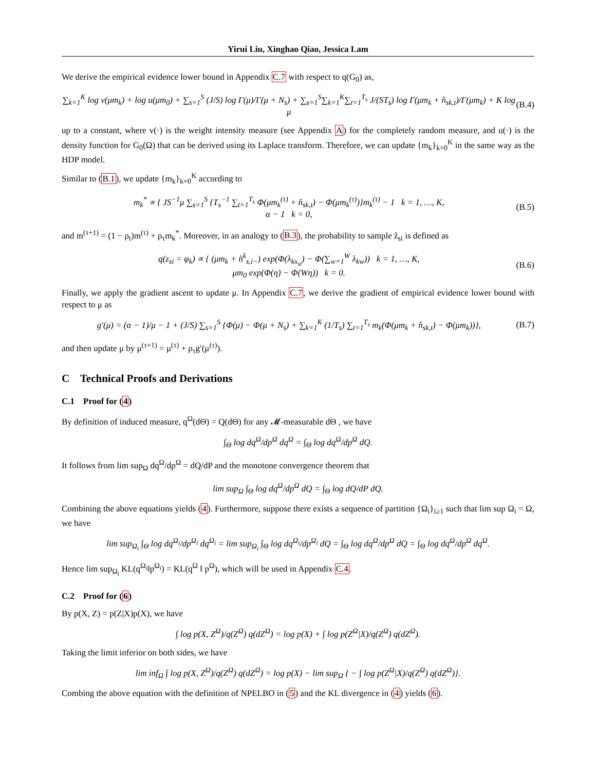Yirui Liu, Xinghao Qiao, Jessica Lam
We derive the empirical evidence lower bound in Appendix C.7 with respect to q(G<sub>0</sub>) as,
∑<sub>k=1</sub><sup>K</sup> log v(μm<sub>k</sub>) + log u(μm<sub>0</sub>) + ∑<sub>s=1</sub><sup>S</sup> (J/S) log Γ(μ)/Γ(μ + N<sub>s</sub>) + ∑<sub>s=1</sub><sup>S</sup>∑<sub>k=1</sub><sup>K</sup>∑<sub>t=1</sub><sup>T<sub>s</sub></sup> J/(ST<sub>s</sub>) log Γ(μm<sub>k</sub> + n̂<sub>sk,t</sub>)/Γ(μm<sub>k</sub>) + K log μ (B.4)
up to a constant, where v(·) is the weight intensity measure (see Appendix A) for the completely random measure, and u(·) is the density function for G<sub>0</sub>(Ω) that can be derived using its Laplace transform. Therefore, we can update {m<sub>k</sub>}<sub>k=0</sub><sup>K</sup> in the same way as the HDP model.
Similar to (B.1), we update {m<sub>k</sub>}<sub>k=0</sub><sup>K</sup> according to
m<sub>k</sub><sup>*</sup> ∝ { JS<sup>−1</sup>μ ∑<sub>s=1</sub><sup>S</sup> {T<sub>s</sub><sup>−1</sup> ∑<sub>t=1</sub><sup>T<sub>s</sub></sup> Φ(μm<sub>k</sub><sup>(τ)</sup> + n̂<sub>sk,t</sub>) − Φ(μm<sub>k</sub><sup>(τ)</sup>)}m<sub>k</sub><sup>(τ)</sup> − 1 k = 1, …, K,
α − 1 k = 0, (B.5)
and m<sup>(τ+1)</sup> = (1 − ρ<sub>t</sub>)m<sup>(τ)</sup> + ρ<sub>τ</sub>m<sub>k</sub><sup>*</sup>. Moreover, in an analogy to (B.3), the probability to sample ẑ<sub>si</sub> is defined as
q(z<sub>si</sub> = φ<sub>k</sub>) ∝ { (μm<sub>k</sub> + n̂<sup>k</sup><sub>s,i−</sub>) exp(Φ(λ<sub>kx<sub>si</sub></sub>) − Φ(∑<sub>w=1</sub><sup>W</sup> λ<sub>kw</sub>)) k = 1, …, K,
μm<sub>0</sub> exp(Φ(η) − Φ(Wη)) k = 0. (B.6)
Finally, we apply the gradient ascent to update μ. In Appendix C.7, we derive the gradient of empirical evidence lower bound with respect to μ as
g′(μ) = (α − 1)/μ − 1 + (J/S) ∑<sub>s=1</sub><sup>S</sup> {Φ(μ) − Φ(μ + N<sub>s</sub>) + ∑<sub>k=1</sub><sup>K</sup> (1/T<sub>s</sub>) ∑<sub>t=1</sub><sup>T<sub>s</sub></sup> m<sub>k</sub>(Φ(μm<sub>k</sub> + n̂<sub>sk,t</sub>) − Φ(μm<sub>k</sub>))}, (B.7)
and then update μ by μ<sup>(τ+1)</sup> = μ<sup>(τ)</sup> + ρ<sub>τ</sub>g′(μ<sup>(τ)</sup>).
C Technical Proofs and Derivations
C.1 Proof for (4)
By definition of induced measure, q<sup>Ω</sup>(dΘ) = Q(dΘ) for any 𝓜-measurable dΘ , we have
∫<sub>Θ</sub> log dq<sup>Ω</sup>/dp<sup>Ω</sup> dq<sup>Ω</sup> = ∫<sub>Θ</sub> log dq<sup>Ω</sup>/dp<sup>Ω</sup> dQ.
It follows from lim sup<sub>Ω</sub> dq<sup>Ω</sup>/dp<sup>Ω</sup> = dQ/dP and the monotone convergence theorem that
lim sup<sub>Ω</sub> ∫<sub>Θ</sub> log dq<sup>Ω</sup>/dp<sup>Ω</sup> dQ = ∫<sub>Θ</sub> log dQ/dP dQ.
Combining the above equations yields (4). Furthermore, suppose there exists a sequence of partition {Ω<sub>i</sub>}<sub>i≥1</sub> such that lim sup Ω<sub>i</sub> = Ω, we have
lim sup<sub>Ω<sub>i</sub></sub> ∫<sub>Θ</sub> log dq<sup>Ω<sub>i</sub></sup>/dp<sup>Ω<sub>i</sub></sup> dq<sup>Ω<sub>i</sub></sup> = lim sup<sub>Ω<sub>i</sub></sub> ∫<sub>Θ</sub> log dq<sup>Ω<sub>i</sub></sup>/dp<sup>Ω<sub>i</sub></sup> dQ = ∫<sub>Θ</sub> log dq<sup>Ω</sup>/dp<sup>Ω</sup> dQ = ∫<sub>Θ</sub> log dq<sup>Ω</sup>/dp<sup>Ω</sup> dq<sup>Ω</sup>.
Hence lim sup<sub>Ω<sub>i</sub></sub> KL(q<sup>Ω<sub>i</sub></sup>‖p<sup>Ω<sub>i</sub></sup>) = KL(q<sup>Ω</sup> ‖ p<sup>Ω</sup>), which will be used in Appendix C.4.
C.2 Proof for (6)
By p(X, Z) = p(Z|X)p(X), we have
∫ log p(X, Z<sup>Ω</sup>)/q(Z<sup>Ω</sup>) q(dZ<sup>Ω</sup>) = log p(X) + ∫ log p(Z<sup>Ω</sup>|X)/q(Z<sup>Ω</sup>) q(dZ<sup>Ω</sup>).
Taking the limit inferior on both sides, we have
lim inf<sub>Ω</sub> ∫ log p(X, Z<sup>Ω</sup>)/q(Z<sup>Ω</sup>) q(dZ<sup>Ω</sup>) = log p(X) − lim sup<sub>Ω</sub> { − ∫ log p(Z<sup>Ω</sup>|X)/q(Z<sup>Ω</sup>) q(dZ<sup>Ω</sup>)}.
Combing the above equation with the definition of NPELBO in (5) and the KL divergence in (4) yields (6).